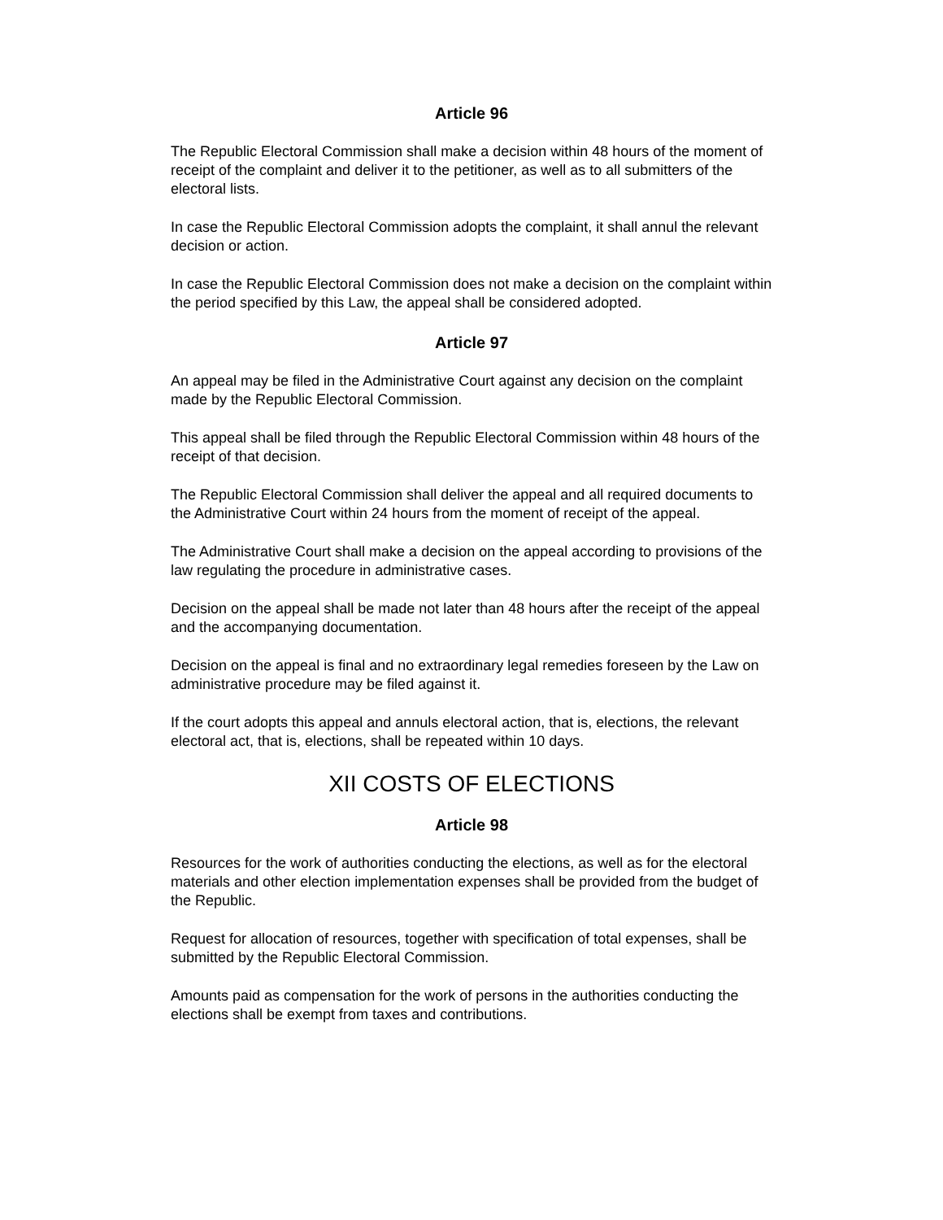Article 96
The Republic Electoral Commission shall make a decision within 48 hours of the moment of receipt of the complaint and deliver it to the petitioner, as well as to all submitters of the electoral lists.
In case the Republic Electoral Commission adopts the complaint, it shall annul the relevant decision or action.
In case the Republic Electoral Commission does not make a decision on the complaint within the period specified by this Law, the appeal shall be considered adopted.
Article 97
An appeal may be filed in the Administrative Court against any decision on the complaint made by the Republic Electoral Commission.
This appeal shall be filed through the Republic Electoral Commission within 48 hours of the receipt of that decision.
The Republic Electoral Commission shall deliver the appeal and all required documents to the Administrative Court within 24 hours from the moment of receipt of the appeal.
The Administrative Court shall make a decision on the appeal according to provisions of the law regulating the procedure in administrative cases.
Decision on the appeal shall be made not later than 48 hours after the receipt of the appeal and the accompanying documentation.
Decision on the appeal is final and no extraordinary legal remedies foreseen by the Law on administrative procedure may be filed against it.
If the court adopts this appeal and annuls electoral action, that is, elections, the relevant electoral act, that is, elections, shall be repeated within 10 days.
XII COSTS OF ELECTIONS
Article 98
Resources for the work of authorities conducting the elections, as well as for the electoral materials and other election implementation expenses shall be provided from the budget of the Republic.
Request for allocation of resources, together with specification of total expenses, shall be submitted by the Republic Electoral Commission.
Amounts paid as compensation for the work of persons in the authorities conducting the elections shall be exempt from taxes and contributions.